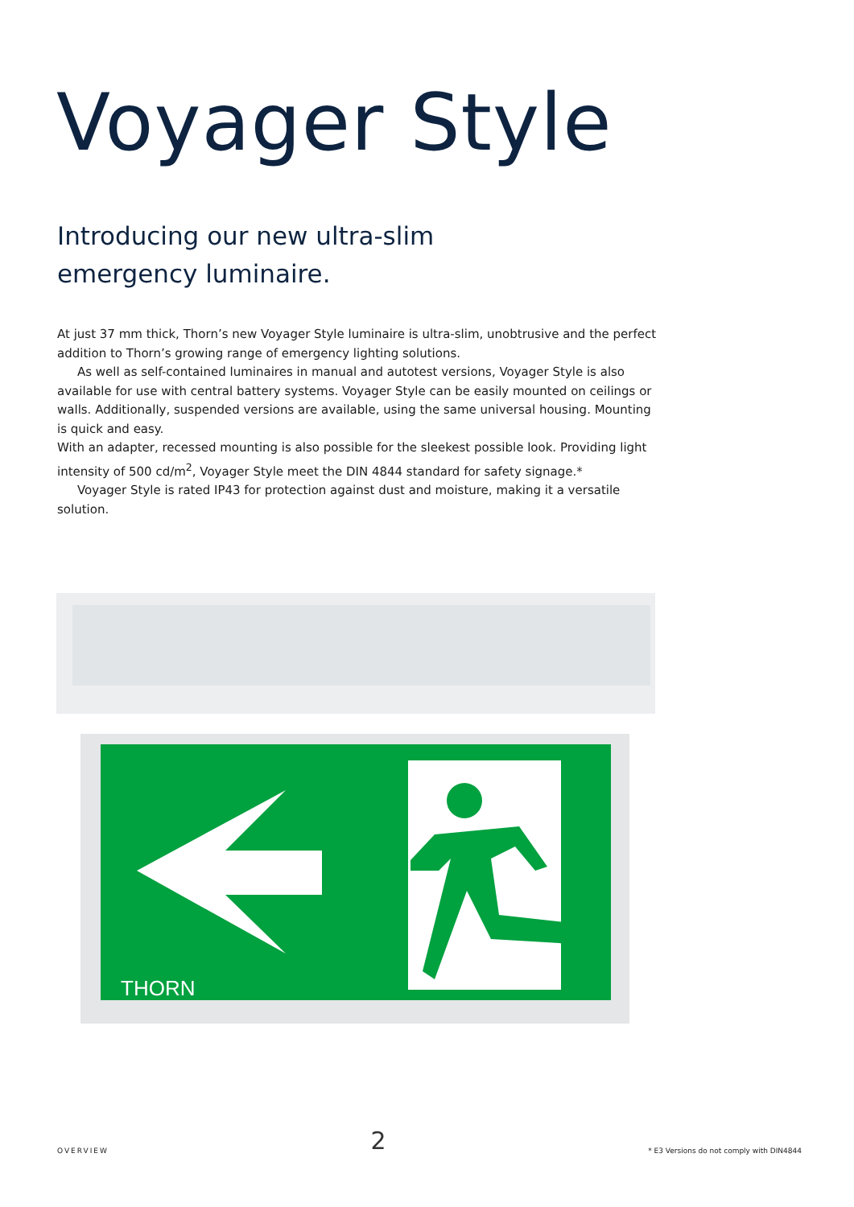Voyager Style
Introducing our new ultra-slim
emergency luminaire.
At just 37 mm thick, Thorn’s new Voyager Style luminaire is ultra-slim, unobtrusive and the perfect addition to Thorn’s growing range of emergency lighting solutions.
As well as self-contained luminaires in manual and autotest versions, Voyager Style is also available for use with central battery systems. Voyager Style can be easily mounted on ceilings or walls. Additionally, suspended versions are available, using the same universal housing. Mounting is quick and easy.
With an adapter, recessed mounting is also possible for the sleekest possible look. Providing light intensity of 500 cd/m<sup>2</sup>, Voyager Style meet the DIN 4844 standard for safety signage.*
Voyager Style is rated IP43 for protection against dust and moisture, making it a versatile solution.
THORN
OVERVIEW 2 * E3 Versions do not comply with DIN4844